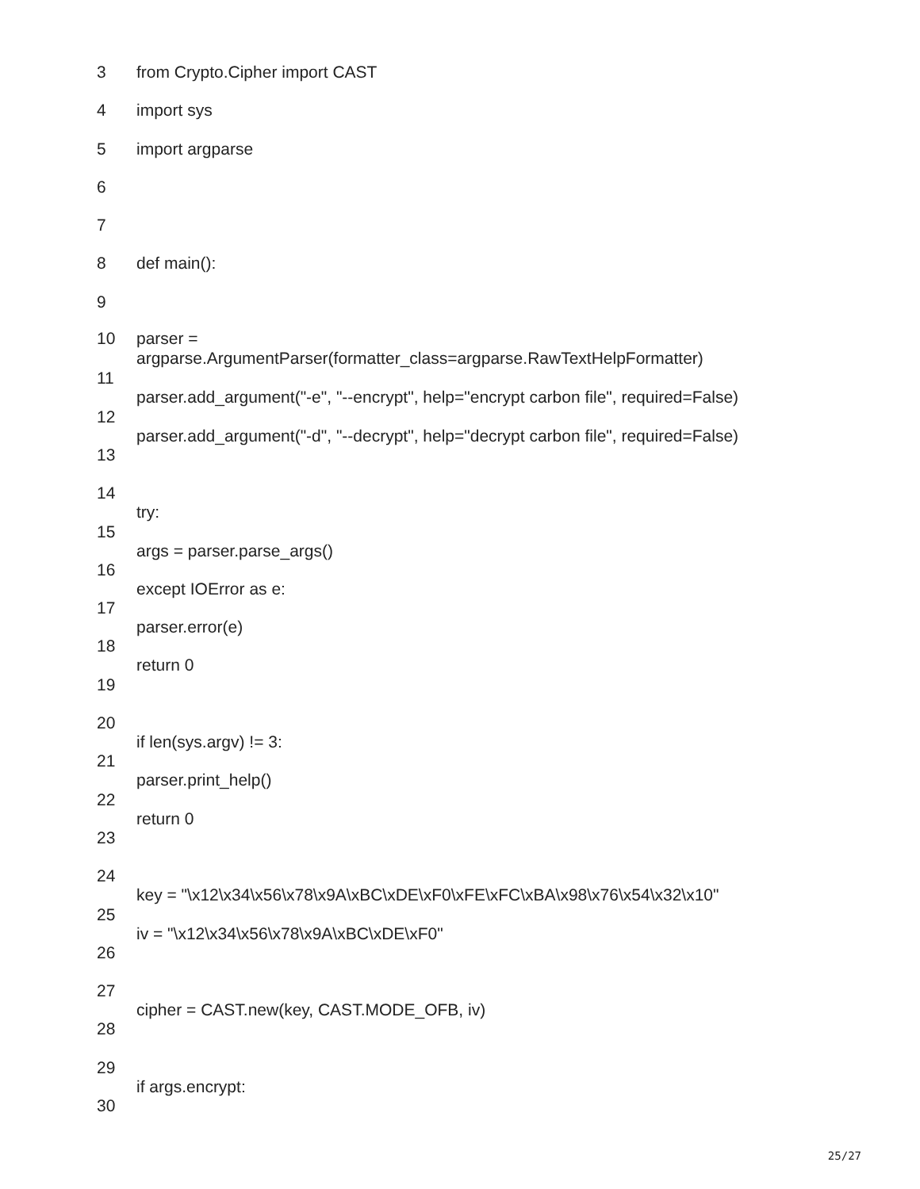3 from Crypto.Cipher import CAST
4 import sys
5 import argparse
6
7
8 def main():
9
10 parser =
argparse.ArgumentParser(formatter_class=argparse.RawTextHelpFormatter)
11 parser.add_argument("-e", "--encrypt", help="encrypt carbon file", required=False)
12 parser.add_argument("-d", "--decrypt", help="decrypt carbon file", required=False)
13
14 try:
15 args = parser.parse_args()
16 except IOError as e:
17 parser.error(e)
18 return 0
19
20 if len(sys.argv) != 3:
21 parser.print_help()
22 return 0
23
24 key = "\x12\x34\x56\x78\x9A\xBC\xDE\xF0\xFE\xFC\xBA\x98\x76\x54\x32\x10"
25 iv = "\x12\x34\x56\x78\x9A\xBC\xDE\xF0"
26
27 cipher = CAST.new(key, CAST.MODE_OFB, iv)
28
29 if args.encrypt:
30
25/27